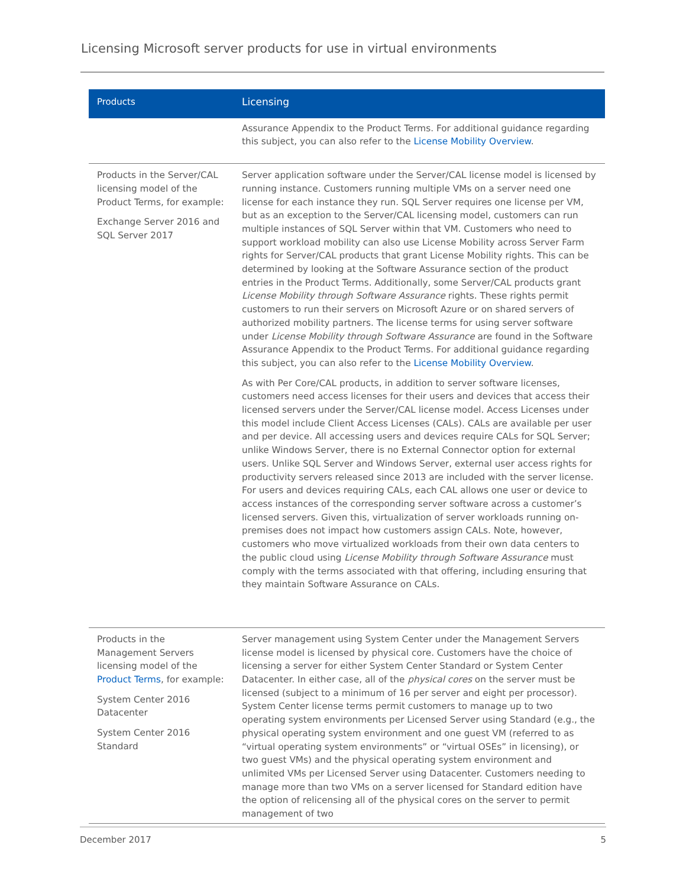Licensing Microsoft server products for use in virtual environments
| Products | Licensing |
| --- | --- |
| | Assurance Appendix to the Product Terms. For additional guidance regarding this subject, you can also refer to the License Mobility Overview . |
| Products in the Server/CAL licensing model of the Product Terms, for example: Exchange Server 2016 and SQL Server 2017 | Server application software under the Server/CAL license model is licensed by running instance. Customers running multiple VMs on a server need one license for each instance they run. SQL Server requires one license per VM, but as an exception to the Server/CAL licensing model, customers can run multiple instances of SQL Server within that VM. Customers who need to support workload mobility can also use License Mobility across Server Farm rights for Server/CAL products that grant License Mobility rights. This can be determined by looking at the Software Assurance section of the product entries in the Product Terms. Additionally, some Server/CAL products grant License Mobility through Software Assurance rights. These rights permit customers to run their servers on Microsoft Azure or on shared servers of authorized mobility partners. The license terms for using server software under License Mobility through Software Assurance are found in the Software Assurance Appendix to the Product Terms. For additional guidance regarding this subject, you can also refer to the License Mobility Overview . As with Per Core/CAL products, in addition to server software licenses, customers need access licenses for their users and devices that access their licensed servers under the Server/CAL license model. Access Licenses under this model include Client Access Licenses (CALs). CALs are available per user and per device. All accessing users and devices require CALs for SQL Server; unlike Windows Server, there is no External Connector option for external users. Unlike SQL Server and Windows Server, external user access rights for productivity servers released since 2013 are included with the server license. For users and devices requiring CALs, each CAL allows one user or device to access instances of the corresponding server software across a customer’s licensed servers. Given this, virtualization of server workloads running on-premises does not impact how customers assign CALs. Note, however, customers who move virtualized workloads from their own data centers to the public cloud using License Mobility through Software Assurance must comply with the terms associated with that offering, including ensuring that they maintain Software Assurance on CALs. |
| Products in the Management Servers licensing model of the Product Terms , for example: System Center 2016 Datacenter System Center 2016 Standard | Server management using System Center under the Management Servers license model is licensed by physical core. Customers have the choice of licensing a server for either System Center Standard or System Center Datacenter. In either case, all of the physical cores on the server must be licensed (subject to a minimum of 16 per server and eight per processor). System Center license terms permit customers to manage up to two operating system environments per Licensed Server using Standard (e.g., the physical operating system environment and one guest VM (referred to as “virtual operating system environments” or “virtual OSEs” in licensing), or two guest VMs) and the physical operating system environment and unlimited VMs per Licensed Server using Datacenter. Customers needing to manage more than two VMs on a server licensed for Standard edition have the option of relicensing all of the physical cores on the server to permit management of two |
December 2017 5